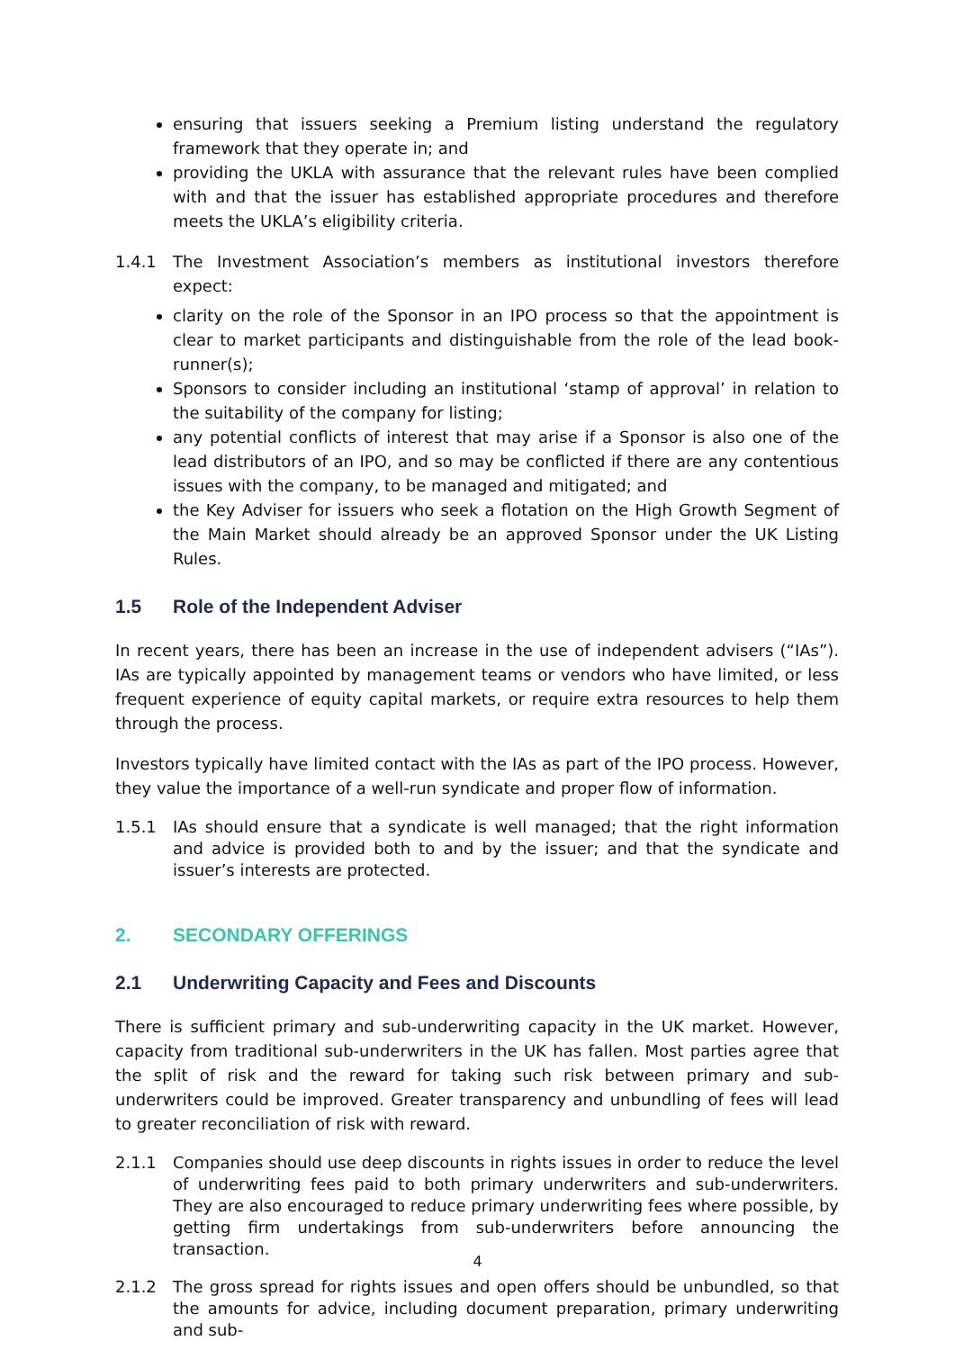ensuring that issuers seeking a Premium listing understand the regulatory framework that they operate in; and
providing the UKLA with assurance that the relevant rules have been complied with and that the issuer has established appropriate procedures and therefore meets the UKLA’s eligibility criteria.
1.4.1 The Investment Association’s members as institutional investors therefore expect:
clarity on the role of the Sponsor in an IPO process so that the appointment is clear to market participants and distinguishable from the role of the lead book-runner(s);
Sponsors to consider including an institutional ‘stamp of approval’ in relation to the suitability of the company for listing;
any potential conflicts of interest that may arise if a Sponsor is also one of the lead distributors of an IPO, and so may be conflicted if there are any contentious issues with the company, to be managed and mitigated; and
the Key Adviser for issuers who seek a flotation on the High Growth Segment of the Main Market should already be an approved Sponsor under the UK Listing Rules.
1.5 Role of the Independent Adviser
In recent years, there has been an increase in the use of independent advisers (“IAs”). IAs are typically appointed by management teams or vendors who have limited, or less frequent experience of equity capital markets, or require extra resources to help them through the process.
Investors typically have limited contact with the IAs as part of the IPO process. However, they value the importance of a well-run syndicate and proper flow of information.
1.5.1 IAs should ensure that a syndicate is well managed; that the right information and advice is provided both to and by the issuer; and that the syndicate and issuer’s interests are protected.
2. SECONDARY OFFERINGS
2.1 Underwriting Capacity and Fees and Discounts
There is sufficient primary and sub-underwriting capacity in the UK market. However, capacity from traditional sub-underwriters in the UK has fallen. Most parties agree that the split of risk and the reward for taking such risk between primary and sub-underwriters could be improved. Greater transparency and unbundling of fees will lead to greater reconciliation of risk with reward.
2.1.1 Companies should use deep discounts in rights issues in order to reduce the level of underwriting fees paid to both primary underwriters and sub-underwriters. They are also encouraged to reduce primary underwriting fees where possible, by getting firm undertakings from sub-underwriters before announcing the transaction.
2.1.2 The gross spread for rights issues and open offers should be unbundled, so that the amounts for advice, including document preparation, primary underwriting and sub-
4